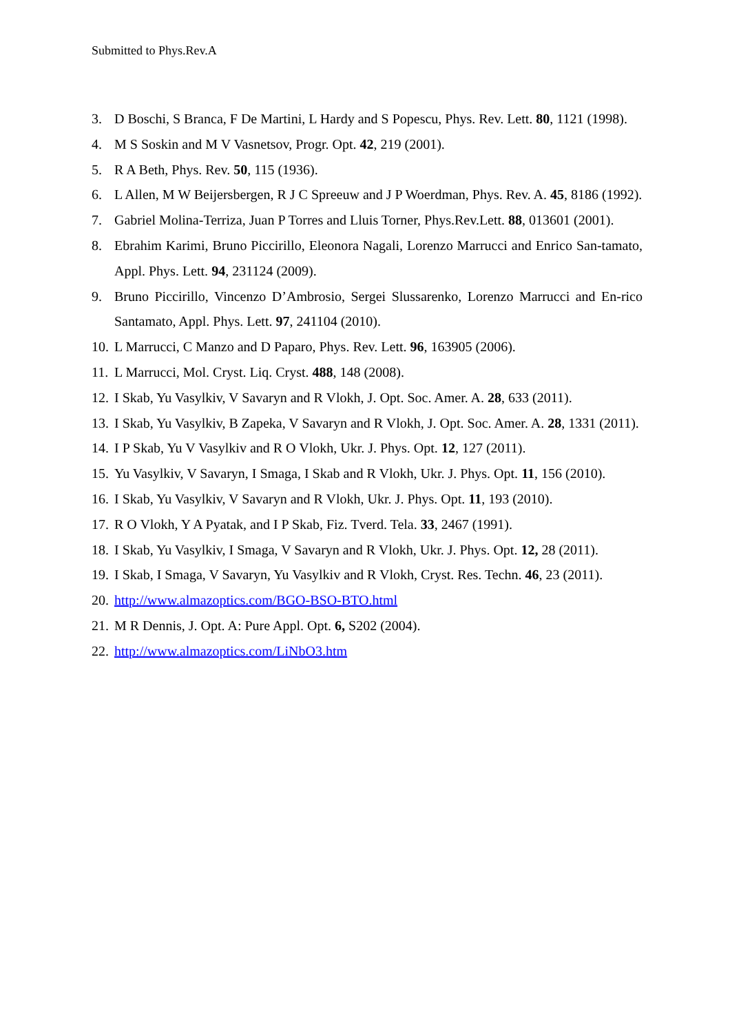Submitted to Phys.Rev.A
3. D Boschi, S Branca, F De Martini, L Hardy and S Popescu, Phys. Rev. Lett. 80, 1121 (1998).
4. M S Soskin and M V Vasnetsov, Progr. Opt. 42, 219 (2001).
5. R A Beth, Phys. Rev. 50, 115 (1936).
6. L Allen, M W Beijersbergen, R J C Spreeuw and J P Woerdman, Phys. Rev. A. 45, 8186 (1992).
7. Gabriel Molina-Terriza, Juan P Torres and Lluis Torner, Phys.Rev.Lett. 88, 013601 (2001).
8. Ebrahim Karimi, Bruno Piccirillo, Eleonora Nagali, Lorenzo Marrucci and Enrico San-tamato, Appl. Phys. Lett. 94, 231124 (2009).
9. Bruno Piccirillo, Vincenzo D’Ambrosio, Sergei Slussarenko, Lorenzo Marrucci and En-rico Santamato, Appl. Phys. Lett. 97, 241104 (2010).
10. L Marrucci, C Manzo and D Paparo, Phys. Rev. Lett. 96, 163905 (2006).
11. L Marrucci, Mol. Cryst. Liq. Cryst. 488, 148 (2008).
12. I Skab, Yu Vasylkiv, V Savaryn and R Vlokh, J. Opt. Soc. Amer. A. 28, 633 (2011).
13. I Skab, Yu Vasylkiv, B Zapeka, V Savaryn and R Vlokh, J. Opt. Soc. Amer. A. 28, 1331 (2011).
14. I P Skab, Yu V Vasylkiv and R O Vlokh, Ukr. J. Phys. Opt. 12, 127 (2011).
15. Yu Vasylkiv, V Savaryn, I Smaga, I Skab and R Vlokh, Ukr. J. Phys. Opt. 11, 156 (2010).
16. I Skab, Yu Vasylkiv, V Savaryn and R Vlokh, Ukr. J. Phys. Opt. 11, 193 (2010).
17. R O Vlokh, Y A Pyatak, and I P Skab, Fiz. Tverd. Tela. 33, 2467 (1991).
18. I Skab, Yu Vasylkiv, I Smaga, V Savaryn and R Vlokh, Ukr. J. Phys. Opt. 12, 28 (2011).
19. I Skab, I Smaga, V Savaryn, Yu Vasylkiv and R Vlokh, Cryst. Res. Techn. 46, 23 (2011).
20. http://www.almazoptics.com/BGO-BSO-BTO.html
21. M R Dennis, J. Opt. A: Pure Appl. Opt. 6, S202 (2004).
22. http://www.almazoptics.com/LiNbO3.htm